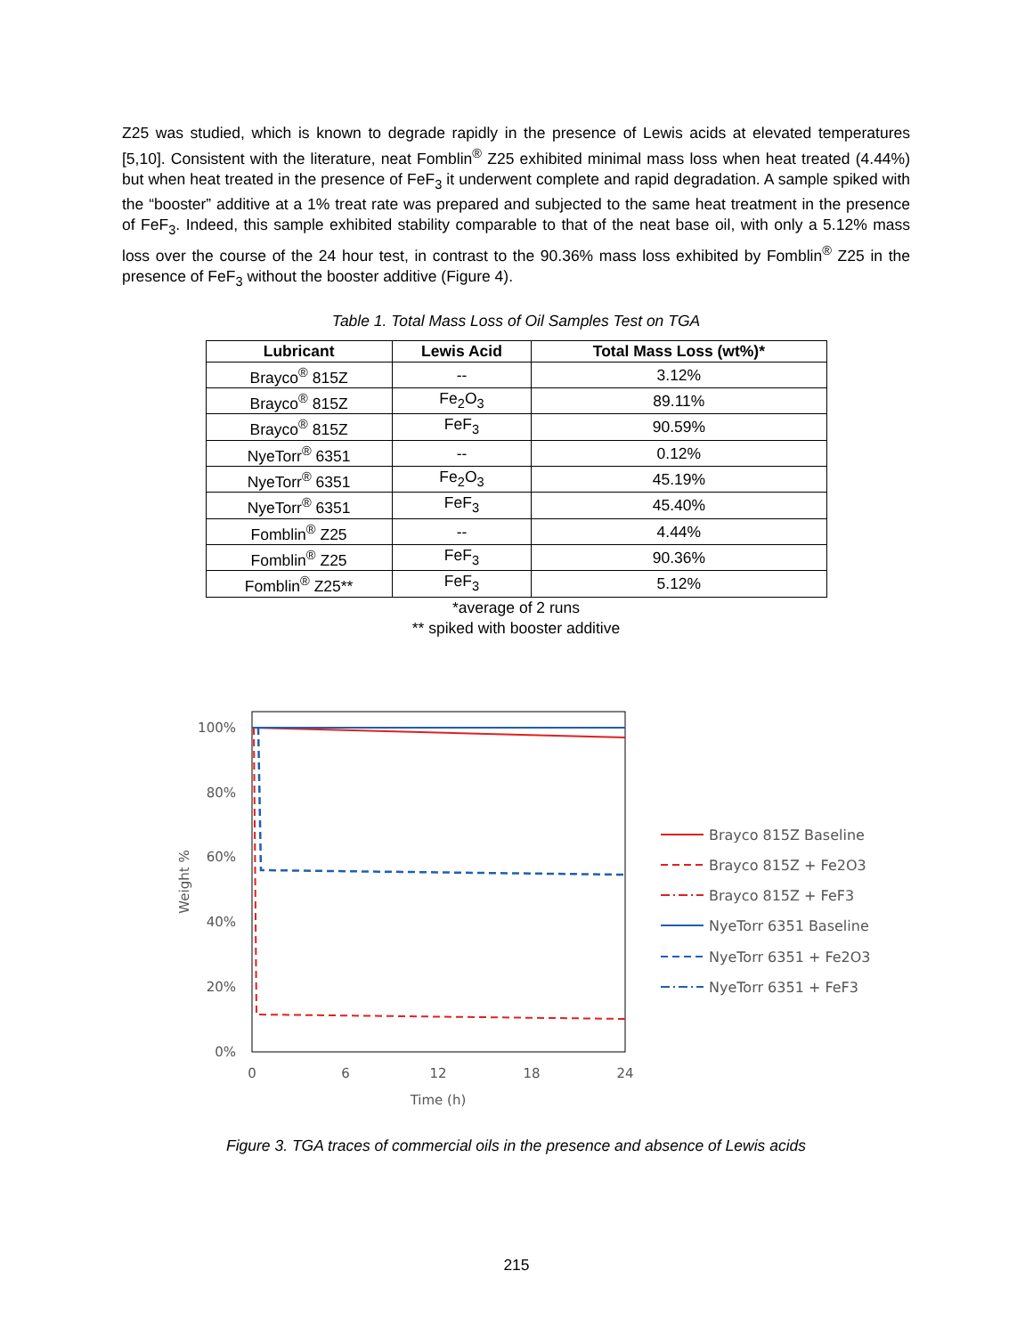Z25 was studied, which is known to degrade rapidly in the presence of Lewis acids at elevated temperatures [5,10]. Consistent with the literature, neat Fomblin<sup>®</sup> Z25 exhibited minimal mass loss when heat treated (4.44%) but when heat treated in the presence of FeF<sub>3</sub> it underwent complete and rapid degradation. A sample spiked with the “booster” additive at a 1% treat rate was prepared and subjected to the same heat treatment in the presence of FeF<sub>3</sub>. Indeed, this sample exhibited stability comparable to that of the neat base oil, with only a 5.12% mass loss over the course of the 24 hour test, in contrast to the 90.36% mass loss exhibited by Fomblin<sup>®</sup> Z25 in the presence of FeF<sub>3</sub> without the booster additive (Figure 4).
Table 1. Total Mass Loss of Oil Samples Test on TGA
| Lubricant | Lewis Acid | Total Mass Loss (wt%)* |
| --- | --- | --- |
| Brayco<sup>®</sup> 815Z | -- | 3.12% |
| Brayco<sup>®</sup> 815Z | Fe<sub>2</sub>O<sub>3</sub> | 89.11% |
| Brayco<sup>®</sup> 815Z | FeF<sub>3</sub> | 90.59% |
| NyeTorr<sup>®</sup> 6351 | -- | 0.12% |
| NyeTorr<sup>®</sup> 6351 | Fe<sub>2</sub>O<sub>3</sub> | 45.19% |
| NyeTorr<sup>®</sup> 6351 | FeF<sub>3</sub> | 45.40% |
| Fomblin<sup>®</sup> Z25 | -- | 4.44% |
| Fomblin<sup>®</sup> Z25 | FeF<sub>3</sub> | 90.36% |
| Fomblin<sup>®</sup> Z25** | FeF<sub>3</sub> | 5.12% |
*average of 2 runs
** spiked with booster additive
100%
80%
60%
40%
20%
0%
0
6
12
18
24
Time (h)
Weight %
Brayco 815Z Baseline
Brayco 815Z + Fe2O3
Brayco 815Z + FeF3
NyeTorr 6351 Baseline
NyeTorr 6351 + Fe2O3
NyeTorr 6351 + FeF3
Figure 3. TGA traces of commercial oils in the presence and absence of Lewis acids
215